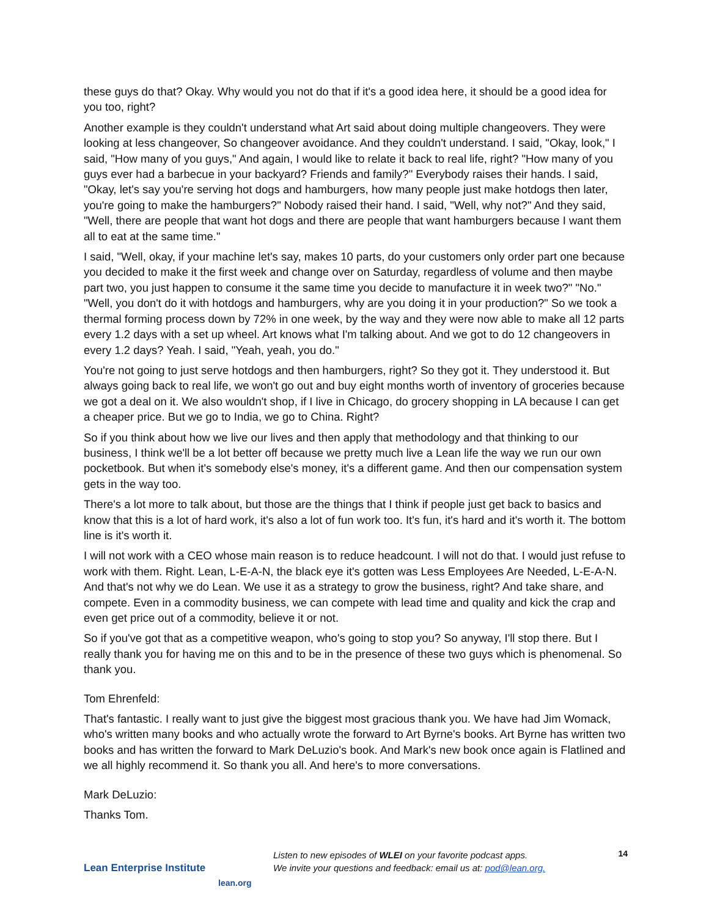these guys do that? Okay. Why would you not do that if it's a good idea here, it should be a good idea for you too, right?
Another example is they couldn't understand what Art said about doing multiple changeovers. They were looking at less changeover, So changeover avoidance. And they couldn't understand. I said, "Okay, look," I said, "How many of you guys," And again, I would like to relate it back to real life, right? "How many of you guys ever had a barbecue in your backyard? Friends and family?" Everybody raises their hands. I said, "Okay, let's say you're serving hot dogs and hamburgers, how many people just make hotdogs then later, you're going to make the hamburgers?" Nobody raised their hand. I said, "Well, why not?" And they said, "Well, there are people that want hot dogs and there are people that want hamburgers because I want them all to eat at the same time."
I said, "Well, okay, if your machine let's say, makes 10 parts, do your customers only order part one because you decided to make it the first week and change over on Saturday, regardless of volume and then maybe part two, you just happen to consume it the same time you decide to manufacture it in week two?" "No." "Well, you don't do it with hotdogs and hamburgers, why are you doing it in your production?" So we took a thermal forming process down by 72% in one week, by the way and they were now able to make all 12 parts every 1.2 days with a set up wheel. Art knows what I'm talking about. And we got to do 12 changeovers in every 1.2 days? Yeah. I said, "Yeah, yeah, you do."
You're not going to just serve hotdogs and then hamburgers, right? So they got it. They understood it. But always going back to real life, we won't go out and buy eight months worth of inventory of groceries because we got a deal on it. We also wouldn't shop, if I live in Chicago, do grocery shopping in LA because I can get a cheaper price. But we go to India, we go to China. Right?
So if you think about how we live our lives and then apply that methodology and that thinking to our business, I think we'll be a lot better off because we pretty much live a Lean life the way we run our own pocketbook. But when it's somebody else's money, it's a different game. And then our compensation system gets in the way too.
There's a lot more to talk about, but those are the things that I think if people just get back to basics and know that this is a lot of hard work, it's also a lot of fun work too. It's fun, it's hard and it's worth it. The bottom line is it's worth it.
I will not work with a CEO whose main reason is to reduce headcount. I will not do that. I would just refuse to work with them. Right. Lean, L-E-A-N, the black eye it's gotten was Less Employees Are Needed, L-E-A-N. And that's not why we do Lean. We use it as a strategy to grow the business, right? And take share, and compete. Even in a commodity business, we can compete with lead time and quality and kick the crap and even get price out of a commodity, believe it or not.
So if you've got that as a competitive weapon, who's going to stop you? So anyway, I'll stop there. But I really thank you for having me on this and to be in the presence of these two guys which is phenomenal. So thank you.
Tom Ehrenfeld:
That's fantastic. I really want to just give the biggest most gracious thank you. We have had Jim Womack, who's written many books and who actually wrote the forward to Art Byrne's books. Art Byrne has written two books and has written the forward to Mark DeLuzio's book. And Mark's new book once again is Flatlined and we all highly recommend it. So thank you all. And here's to more conversations.
Mark DeLuzio:
Thanks Tom.
Lean Enterprise Institute
lean.org
Listen to new episodes of WLEI on your favorite podcast apps.
We invite your questions and feedback: email us at: pod@lean.org.
14